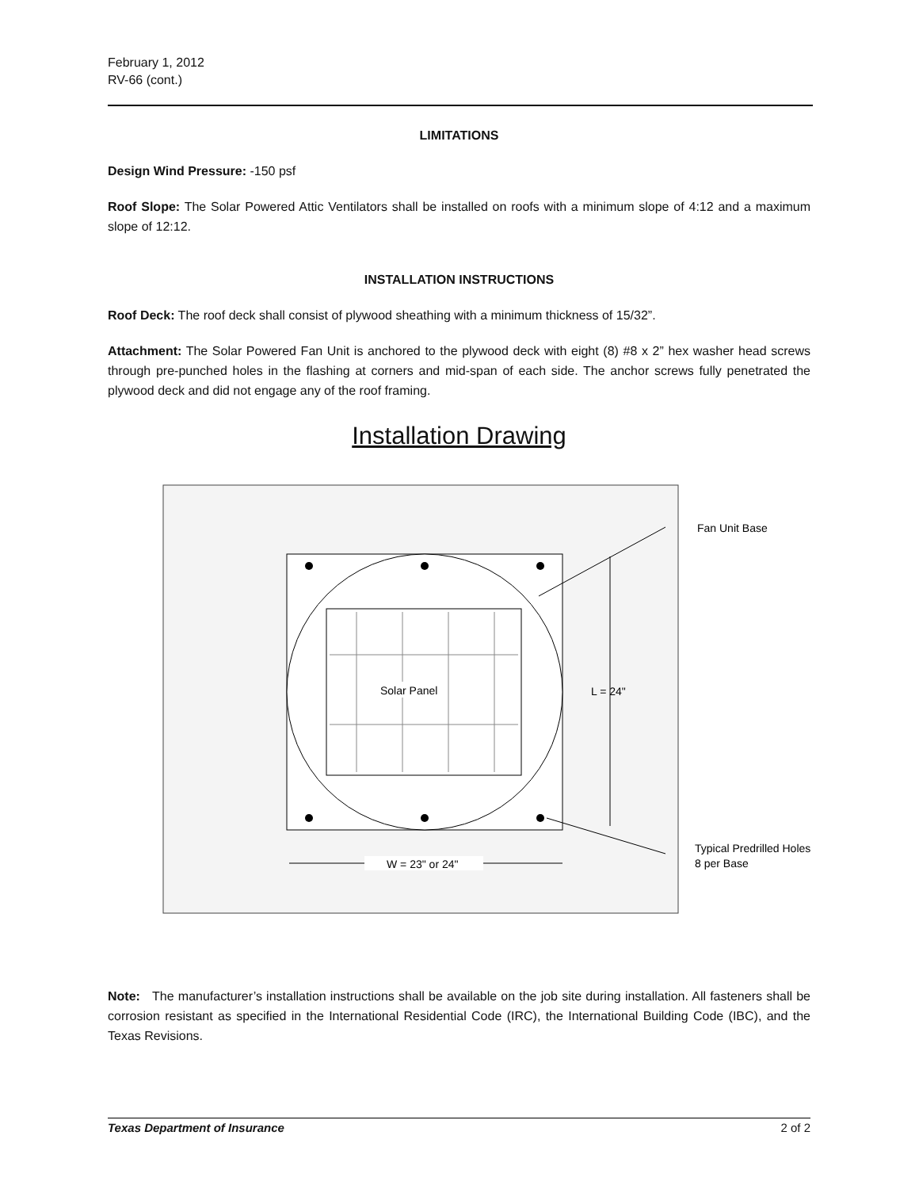February 1, 2012
RV-66 (cont.)
LIMITATIONS
Design Wind Pressure: -150 psf
Roof Slope: The Solar Powered Attic Ventilators shall be installed on roofs with a minimum slope of 4:12 and a maximum slope of 12:12.
INSTALLATION INSTRUCTIONS
Roof Deck: The roof deck shall consist of plywood sheathing with a minimum thickness of 15/32”.
Attachment: The Solar Powered Fan Unit is anchored to the plywood deck with eight (8) #8 x 2” hex washer head screws through pre-punched holes in the flashing at corners and mid-span of each side. The anchor screws fully penetrated the plywood deck and did not engage any of the roof framing.
Installation Drawing
Solar Panel
L = 24"
W = 23" or 24"
Fan Unit Base
Typical Predrilled Holes
8 per Base
Note: The manufacturer’s installation instructions shall be available on the job site during installation. All fasteners shall be corrosion resistant as specified in the International Residential Code (IRC), the International Building Code (IBC), and the Texas Revisions.
Texas Department of Insurance 2 of 2